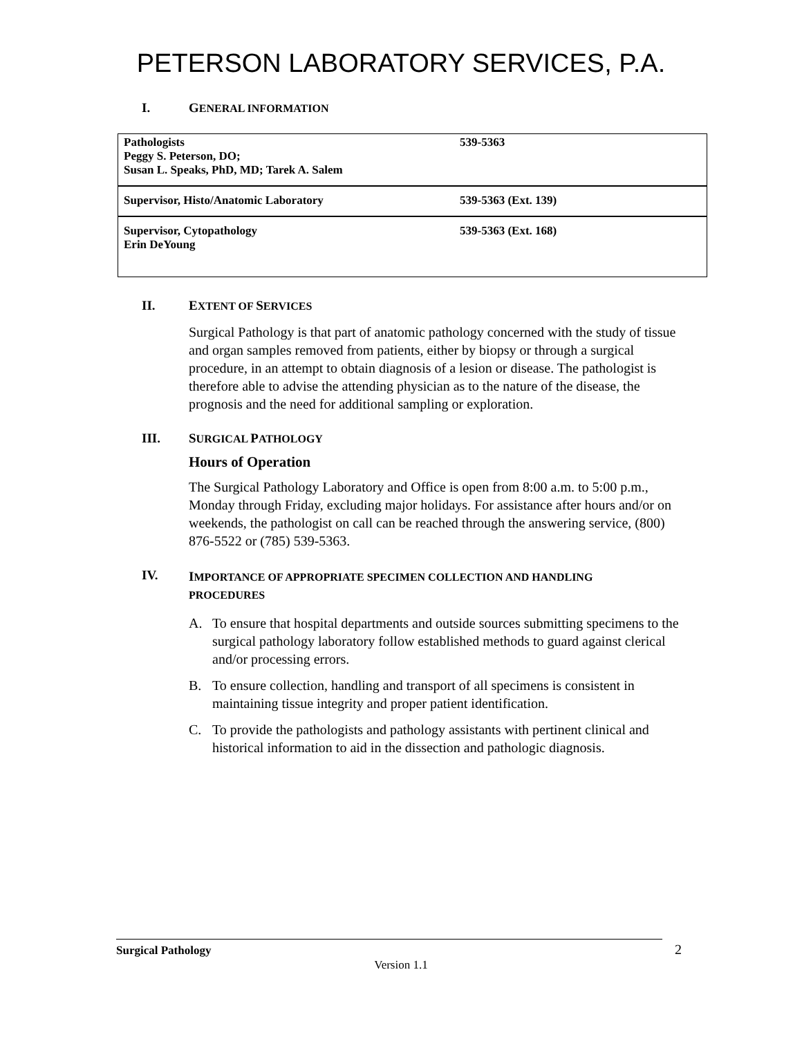PETERSON LABORATORY SERVICES, P.A.
I. GENERAL INFORMATION
| Pathologists Peggy S. Peterson, DO; Susan L. Speaks, PhD, MD; Tarek A. Salem | 539-5363 |
| Supervisor, Histo/Anatomic Laboratory | 539-5363 (Ext. 139) |
| Supervisor, Cytopathology Erin DeYoung | 539-5363 (Ext. 168) |
II. EXTENT OF SERVICES
Surgical Pathology is that part of anatomic pathology concerned with the study of tissue and organ samples removed from patients, either by biopsy or through a surgical procedure, in an attempt to obtain diagnosis of a lesion or disease. The pathologist is therefore able to advise the attending physician as to the nature of the disease, the prognosis and the need for additional sampling or exploration.
III. SURGICAL PATHOLOGY
Hours of Operation
The Surgical Pathology Laboratory and Office is open from 8:00 a.m. to 5:00 p.m., Monday through Friday, excluding major holidays. For assistance after hours and/or on weekends, the pathologist on call can be reached through the answering service, (800) 876-5522 or (785) 539-5363.
IV.
IMPORTANCE OF APPROPRIATE SPECIMEN COLLECTION AND HANDLING PROCEDURES
A. To ensure that hospital departments and outside sources submitting specimens to the surgical pathology laboratory follow established methods to guard against clerical and/or processing errors.
B. To ensure collection, handling and transport of all specimens is consistent in maintaining tissue integrity and proper patient identification.
C. To provide the pathologists and pathology assistants with pertinent clinical and historical information to aid in the dissection and pathologic diagnosis.
Surgical Pathology 2
Version 1.1